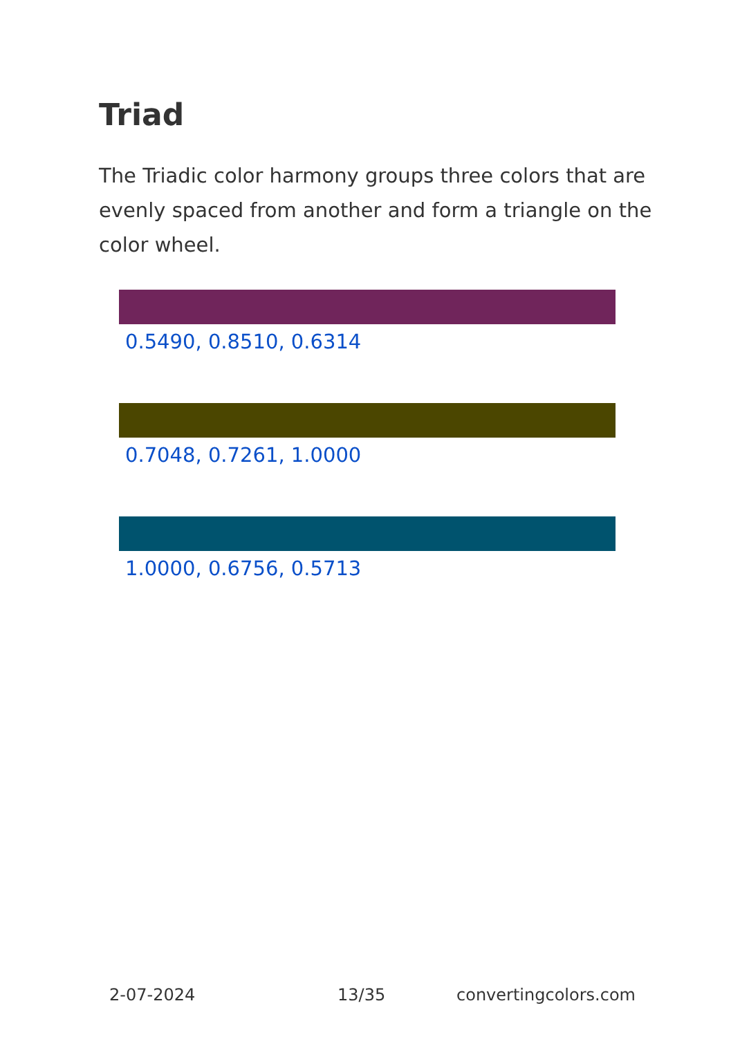Triad
The Triadic color harmony groups three colors that are evenly spaced from another and form a triangle on the color wheel.
0.5490, 0.8510, 0.6314
0.7048, 0.7261, 1.0000
1.0000, 0.6756, 0.5713
2-07-2024 13/35 convertingcolors.com